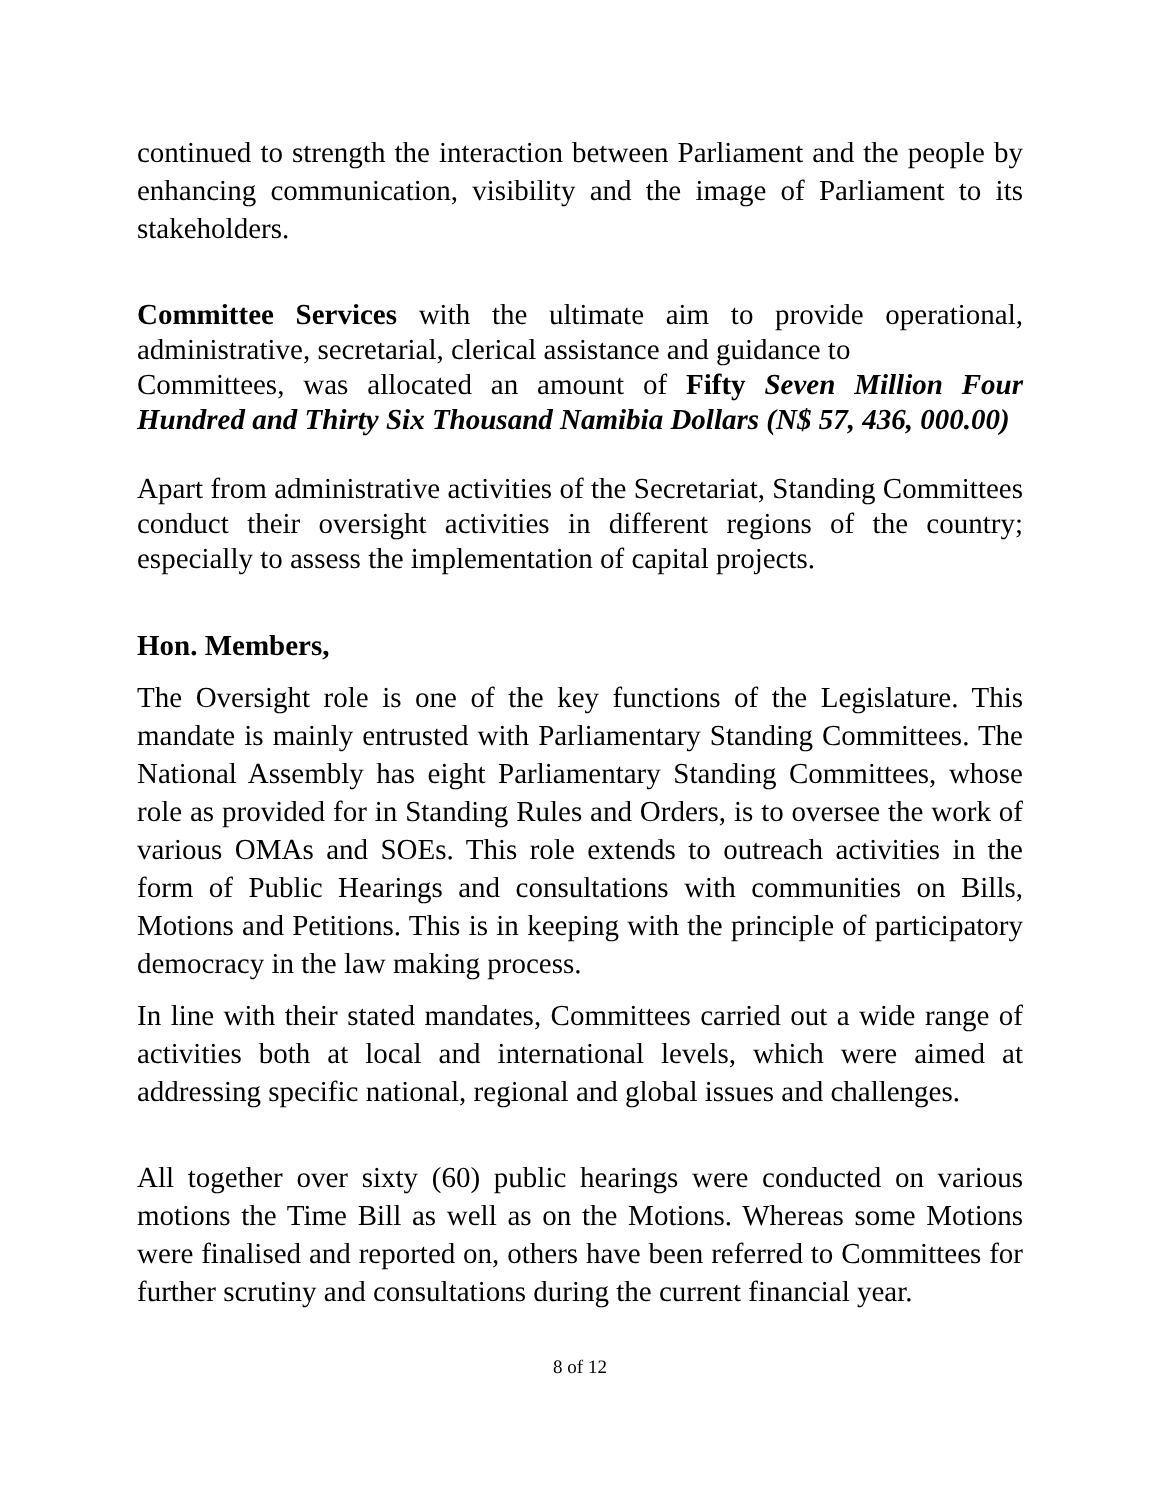continued to strength the interaction between Parliament and the people by enhancing communication, visibility and the image of Parliament to its stakeholders.
Committee Services with the ultimate aim to provide operational, administrative, secretarial, clerical assistance and guidance to
Committees, was allocated an amount of Fifty Seven Million Four Hundred and Thirty Six Thousand Namibia Dollars (N$ 57, 436, 000.00)
Apart from administrative activities of the Secretariat, Standing Committees conduct their oversight activities in different regions of the country; especially to assess the implementation of capital projects.
Hon. Members,
The Oversight role is one of the key functions of the Legislature. This mandate is mainly entrusted with Parliamentary Standing Committees. The National Assembly has eight Parliamentary Standing Committees, whose role as provided for in Standing Rules and Orders, is to oversee the work of various OMAs and SOEs. This role extends to outreach activities in the form of Public Hearings and consultations with communities on Bills, Motions and Petitions. This is in keeping with the principle of participatory democracy in the law making process.
In line with their stated mandates, Committees carried out a wide range of activities both at local and international levels, which were aimed at addressing specific national, regional and global issues and challenges.
All together over sixty (60) public hearings were conducted on various motions the Time Bill as well as on the Motions. Whereas some Motions were finalised and reported on, others have been referred to Committees for further scrutiny and consultations during the current financial year.
8 of 12